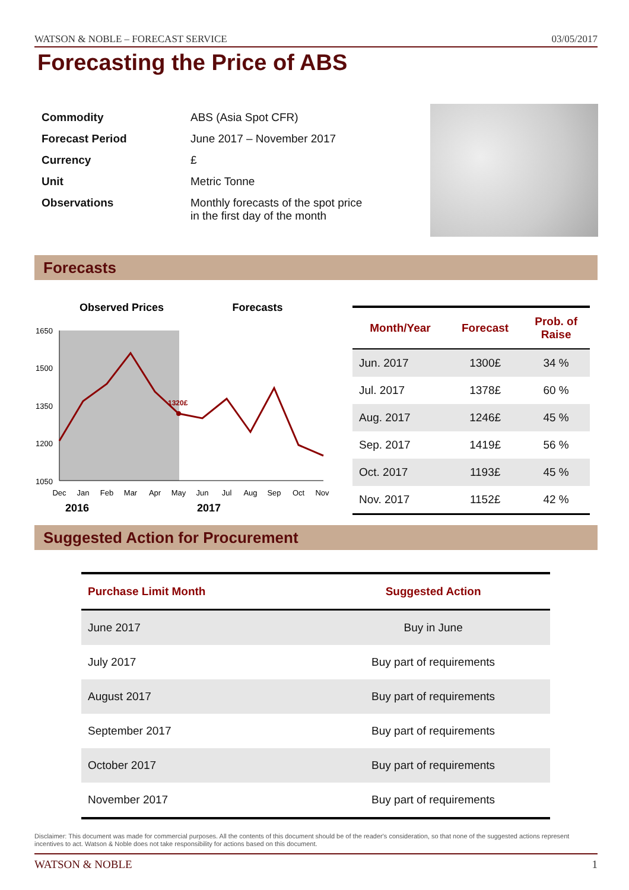WATSON & NOBLE – FORECAST SERVICE 03/05/2017
Forecasting the Price of ABS
| Commodity | ABS (Asia Spot CFR) |
| Forecast Period | June 2017 – November 2017 |
| Currency | £ |
| Unit | Metric Tonne |
| Observations | Monthly forecasts of the spot price in the first day of the month |
Forecasts
Observed Prices
Forecasts
1650
1500
1350
1200
1050
Dec
Jan
Feb
Mar
Apr
May
Jun
Jul
Aug
Sep
Oct
Nov
2016
2017
1320£
| Month/Year | Forecast | Prob. of Raise |
| --- | --- | --- |
| Jun. 2017 | 1300£ | 34 % |
| Jul. 2017 | 1378£ | 60 % |
| Aug. 2017 | 1246£ | 45 % |
| Sep. 2017 | 1419£ | 56 % |
| Oct. 2017 | 1193£ | 45 % |
| Nov. 2017 | 1152£ | 42 % |
Suggested Action for Procurement
| Purchase Limit Month | Suggested Action |
| --- | --- |
| June 2017 | Buy in June |
| July 2017 | Buy part of requirements |
| August 2017 | Buy part of requirements |
| September 2017 | Buy part of requirements |
| October 2017 | Buy part of requirements |
| November 2017 | Buy part of requirements |
Disclaimer: This document was made for commercial purposes. All the contents of this document should be of the reader's consideration, so that none of the suggested actions represent incentives to act. Watson & Noble does not take responsibility for actions based on this document.
WATSON & NOBLE 1